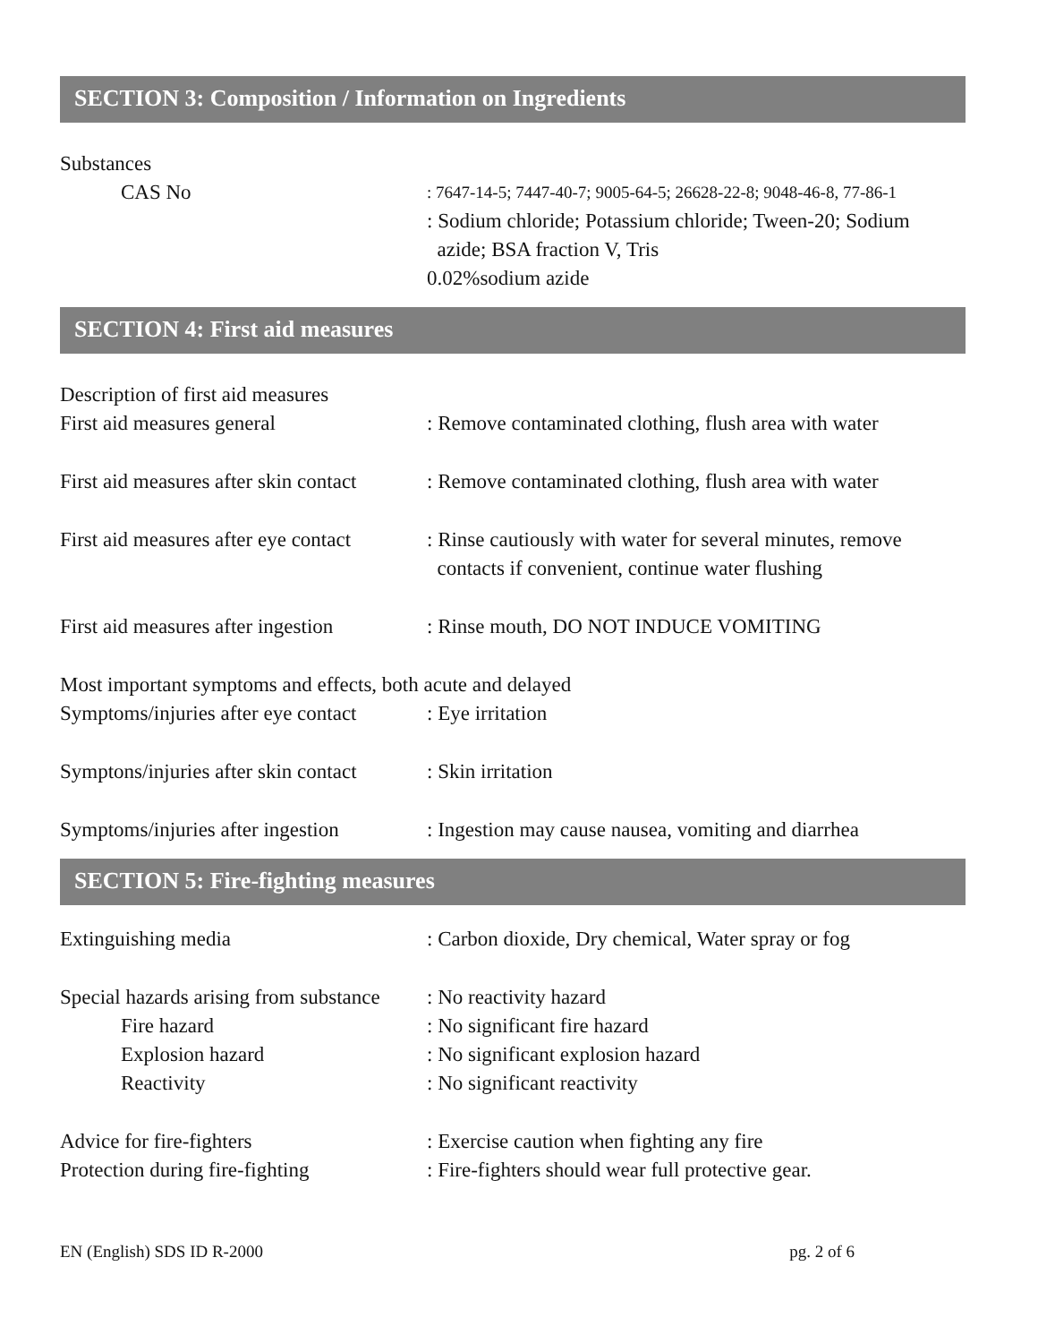SECTION 3: Composition / Information on Ingredients
Substances
CAS No
: 7647-14-5; 7447-40-7; 9005-64-5; 26628-22-8; 9048-46-8, 77-86-1
: Sodium chloride; Potassium chloride; Tween-20; Sodium
azide; BSA fraction V, Tris
0.02%sodium azide
SECTION 4: First aid measures
Description of first aid measures
First aid measures general : Remove contaminated clothing, flush area with water
First aid measures after skin contact
: Remove contaminated clothing, flush area with water
First aid measures after eye contact
: Rinse cautiously with water for several minutes, remove
contacts if convenient, continue water flushing
First aid measures after ingestion
: Rinse mouth, DO NOT INDUCE VOMITING
Most important symptoms and effects, both acute and delayed
Symptoms/injuries after eye contact
: Eye irritation
Symptons/injuries after skin contact
: Skin irritation
Symptoms/injuries after ingestion
: Ingestion may cause nausea, vomiting and diarrhea
SECTION 5: Fire-fighting measures
Extinguishing media : Carbon dioxide, Dry chemical, Water spray or fog
Special hazards arising from substance
: No reactivity hazard
Fire hazard : No significant fire hazard
Explosion hazard : No significant explosion hazard
Reactivity : No significant reactivity
Advice for fire-fighters : Exercise caution when fighting any fire
Protection during fire-fighting
: Fire-fighters should wear full protective gear.
EN (English) SDS ID R-2000 pg. 2 of 6